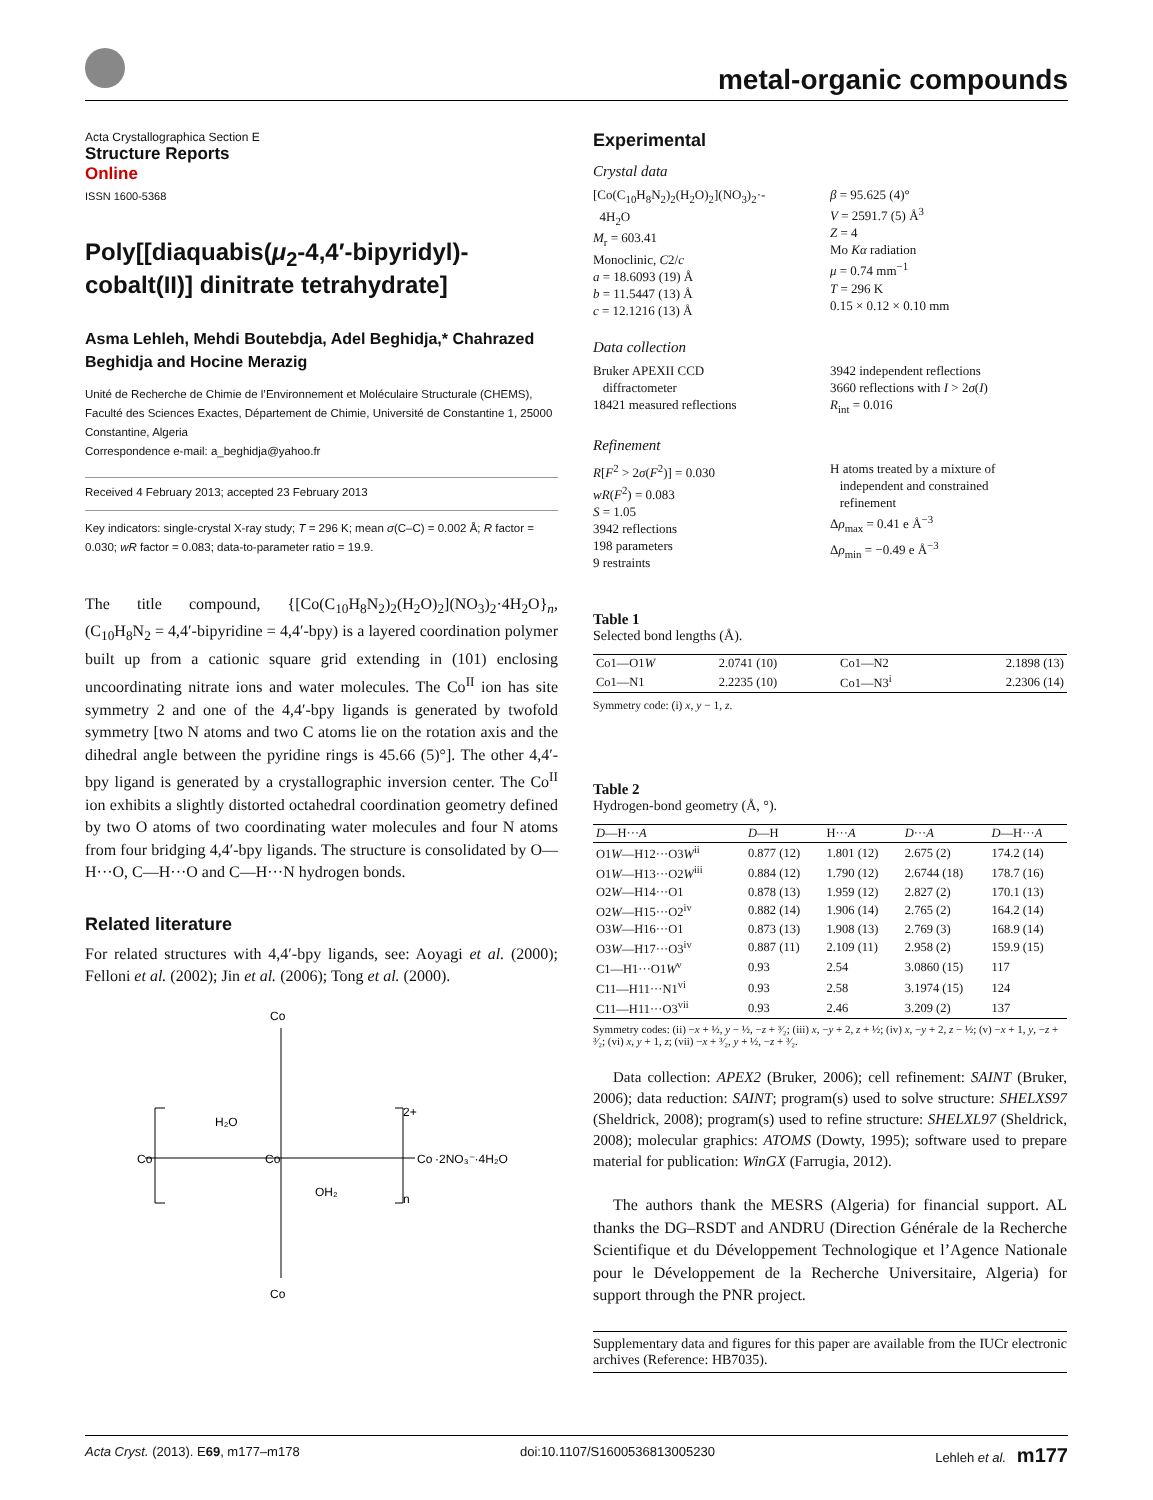metal-organic compounds
Acta Crystallographica Section E
Structure Reports
Online
ISSN 1600-5368
Poly[[diaquabis(μ<sub>2</sub>-4,4′-bipyridyl)-cobalt(II)] dinitrate tetrahydrate]
Asma Lehleh, Mehdi Boutebdja, Adel Beghidja,* Chahrazed Beghidja and Hocine Merazig
Unité de Recherche de Chimie de l’Environnement et Moléculaire Structurale (CHEMS), Faculté des Sciences Exactes, Département de Chimie, Université de Constantine 1, 25000 Constantine, Algeria
Correspondence e-mail: a_beghidja@yahoo.fr
Received 4 February 2013; accepted 23 February 2013
Key indicators: single-crystal X-ray study; T = 296 K; mean σ(C–C) = 0.002 Å; R factor = 0.030; wR factor = 0.083; data-to-parameter ratio = 19.9.
The title compound, {[Co(C<sub>10</sub>H<sub>8</sub>N<sub>2</sub>)<sub>2</sub>(H<sub>2</sub>O)<sub>2</sub>](NO<sub>3</sub>)<sub>2</sub>·4H<sub>2</sub>O}<sub>n</sub>, (C<sub>10</sub>H<sub>8</sub>N<sub>2</sub> = 4,4′-bipyridine = 4,4′-bpy) is a layered coordination polymer built up from a cationic square grid extending in (101) enclosing uncoordinating nitrate ions and water molecules. The Co<sup>II</sup> ion has site symmetry 2 and one of the 4,4′-bpy ligands is generated by twofold symmetry [two N atoms and two C atoms lie on the rotation axis and the dihedral angle between the pyridine rings is 45.66 (5)°]. The other 4,4′-bpy ligand is generated by a crystallographic inversion center. The Co<sup>II</sup> ion exhibits a slightly distorted octahedral coordination geometry defined by two O atoms of two coordinating water molecules and four N atoms from four bridging 4,4′-bpy ligands. The structure is consolidated by O—H···O, C—H···O and C—H···N hydrogen bonds.
Related literature
For related structures with 4,4′-bpy ligands, see: Aoyagi et al. (2000); Felloni et al. (2002); Jin et al. (2006); Tong et al. (2000).
Co
Co
Co
Co
Co
H₂O
OH₂
·2NO₃⁻·4H₂O
2+
n
Experimental
Crystal data
[Co(C<sub>10</sub>H<sub>8</sub>N<sub>2</sub>)<sub>2</sub>(H<sub>2</sub>O)<sub>2</sub>](NO<sub>3</sub>)<sub>2</sub>·-
4H<sub>2</sub>O
M<sub>r</sub> = 603.41
Monoclinic, C2/c
a = 18.6093 (19) Å
b = 11.5447 (13) Å
c = 12.1216 (13) Å
β = 95.625 (4)°
V = 2591.7 (5) Å<sup>3</sup>
Z = 4
Mo Kα radiation
μ = 0.74 mm<sup>−1</sup>
T = 296 K
0.15 × 0.12 × 0.10 mm
Data collection
Bruker APEXII CCD
diffractometer
18421 measured reflections
3942 independent reflections
3660 reflections with I > 2σ(I)
R<sub>int</sub> = 0.016
Refinement
R[F<sup>2</sup> > 2σ(F<sup>2</sup>)] = 0.030
wR(F<sup>2</sup>) = 0.083
S = 1.05
3942 reflections
198 parameters
9 restraints
H atoms treated by a mixture of
independent and constrained
refinement
Δρ<sub>max</sub> = 0.41 e Å<sup>−3</sup>
Δρ<sub>min</sub> = −0.49 e Å<sup>−3</sup>
Table 1
Selected bond lengths (Å).
| Co1—O1 W | 2.0741 (10) | Co1—N2 | 2.1898 (13) |
| Co1—N1 | 2.2235 (10) | Co1—N3<sup>i</sup> | 2.2306 (14) |
Symmetry code: (i) x, y − 1, z.
Table 2
Hydrogen-bond geometry (Å, °).
| D —H··· A | D —H | H··· A | D ··· A | D —H··· A |
| --- | --- | --- | --- | --- |
| O1 W —H12···O3 W<sup>ii</sup> | 0.877 (12) | 1.801 (12) | 2.675 (2) | 174.2 (14) |
| O1 W —H13···O2 W<sup>iii</sup> | 0.884 (12) | 1.790 (12) | 2.6744 (18) | 178.7 (16) |
| O2 W —H14···O1 | 0.878 (13) | 1.959 (12) | 2.827 (2) | 170.1 (13) |
| O2 W —H15···O2<sup>iv</sup> | 0.882 (14) | 1.906 (14) | 2.765 (2) | 164.2 (14) |
| O3 W —H16···O1 | 0.873 (13) | 1.908 (13) | 2.769 (3) | 168.9 (14) |
| O3 W —H17···O3<sup>iv</sup> | 0.887 (11) | 2.109 (11) | 2.958 (2) | 159.9 (15) |
| C1—H1···O1 W<sup>v</sup> | 0.93 | 2.54 | 3.0860 (15) | 117 |
| C11—H11···N1<sup>vi</sup> | 0.93 | 2.58 | 3.1974 (15) | 124 |
| C11—H11···O3<sup>vii</sup> | 0.93 | 2.46 | 3.209 (2) | 137 |
Symmetry codes: (ii) −x + ½, y − ½, −z + ³⁄₂; (iii) x, −y + 2, z + ½; (iv) x, −y + 2, z − ½; (v) −x + 1, y, −z + ³⁄₂; (vi) x, y + 1, z; (vii) −x + ³⁄₂, y + ½, −z + ³⁄₂.
Data collection: APEX2 (Bruker, 2006); cell refinement: SAINT (Bruker, 2006); data reduction: SAINT; program(s) used to solve structure: SHELXS97 (Sheldrick, 2008); program(s) used to refine structure: SHELXL97 (Sheldrick, 2008); molecular graphics: ATOMS (Dowty, 1995); software used to prepare material for publication: WinGX (Farrugia, 2012).
The authors thank the MESRS (Algeria) for financial support. AL thanks the DG–RSDT and ANDRU (Direction Générale de la Recherche Scientifique et du Développement Technologique et l’Agence Nationale pour le Développement de la Recherche Universitaire, Algeria) for support through the PNR project.
Supplementary data and figures for this paper are available from the IUCr electronic archives (Reference: HB7035).
Acta Cryst. (2013). E69, m177–m178 doi:10.1107/S1600536813005230 Lehleh et al. m177